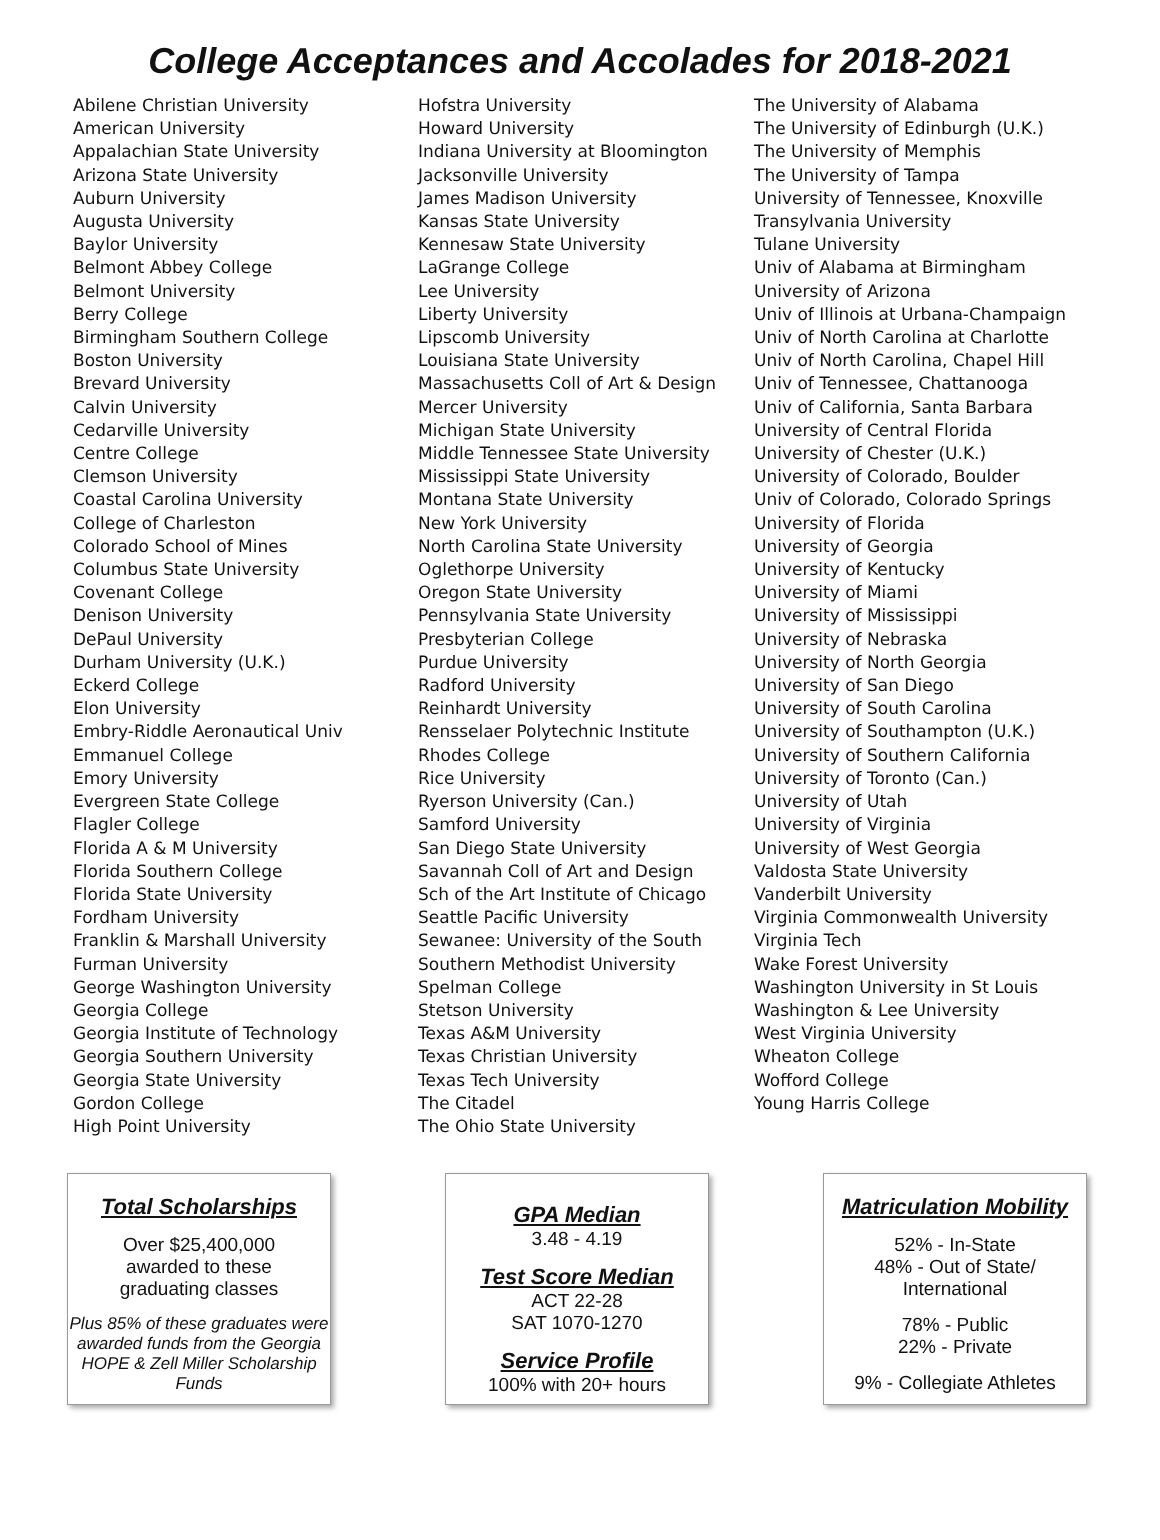College Acceptances and Accolades for 2018-2021
Abilene Christian University
American University
Appalachian State University
Arizona State University
Auburn University
Augusta University
Baylor University
Belmont Abbey College
Belmont University
Berry College
Birmingham Southern College
Boston University
Brevard University
Calvin University
Cedarville University
Centre College
Clemson University
Coastal Carolina University
College of Charleston
Colorado School of Mines
Columbus State University
Covenant College
Denison University
DePaul University
Durham University (U.K.)
Eckerd College
Elon University
Embry-Riddle Aeronautical Univ
Emmanuel College
Emory University
Evergreen State College
Flagler College
Florida A & M University
Florida Southern College
Florida State University
Fordham University
Franklin & Marshall University
Furman University
George Washington University
Georgia College
Georgia Institute of Technology
Georgia Southern University
Georgia State University
Gordon College
High Point University
Hofstra University
Howard University
Indiana University at Bloomington
Jacksonville University
James Madison University
Kansas State University
Kennesaw State University
LaGrange College
Lee University
Liberty University
Lipscomb University
Louisiana State University
Massachusetts Coll of Art & Design
Mercer University
Michigan State University
Middle Tennessee State University
Mississippi State University
Montana State University
New York University
North Carolina State University
Oglethorpe University
Oregon State University
Pennsylvania State University
Presbyterian College
Purdue University
Radford University
Reinhardt University
Rensselaer Polytechnic Institute
Rhodes College
Rice University
Ryerson University (Can.)
Samford University
San Diego State University
Savannah Coll of Art and Design
Sch of the Art Institute of Chicago
Seattle Pacific University
Sewanee: University of the South
Southern Methodist University
Spelman College
Stetson University
Texas A&M University
Texas Christian University
Texas Tech University
The Citadel
The Ohio State University
The University of Alabama
The University of Edinburgh (U.K.)
The University of Memphis
The University of Tampa
University of Tennessee, Knoxville
Transylvania University
Tulane University
Univ of Alabama at Birmingham
University of Arizona
Univ of Illinois at Urbana-Champaign
Univ of North Carolina at Charlotte
Univ of North Carolina, Chapel Hill
Univ of Tennessee, Chattanooga
Univ of California, Santa Barbara
University of Central Florida
University of Chester (U.K.)
University of Colorado, Boulder
Univ of Colorado, Colorado Springs
University of Florida
University of Georgia
University of Kentucky
University of Miami
University of Mississippi
University of Nebraska
University of North Georgia
University of San Diego
University of South Carolina
University of Southampton (U.K.)
University of Southern California
University of Toronto (Can.)
University of Utah
University of Virginia
University of West Georgia
Valdosta State University
Vanderbilt University
Virginia Commonwealth University
Virginia Tech
Wake Forest University
Washington University in St Louis
Washington & Lee University
West Virginia University
Wheaton College
Wofford College
Young Harris College
Total Scholarships
Over $25,400,000
awarded to these
graduating classes
Plus 85% of these graduates were awarded funds from the Georgia HOPE & Zell Miller Scholarship Funds
GPA Median
3.48 - 4.19
Test Score Median
ACT 22-28
SAT 1070-1270
Service Profile
100% with 20+ hours
Matriculation Mobility
52% - In-State
48% - Out of State/
International
78% - Public
22% - Private
9% - Collegiate Athletes